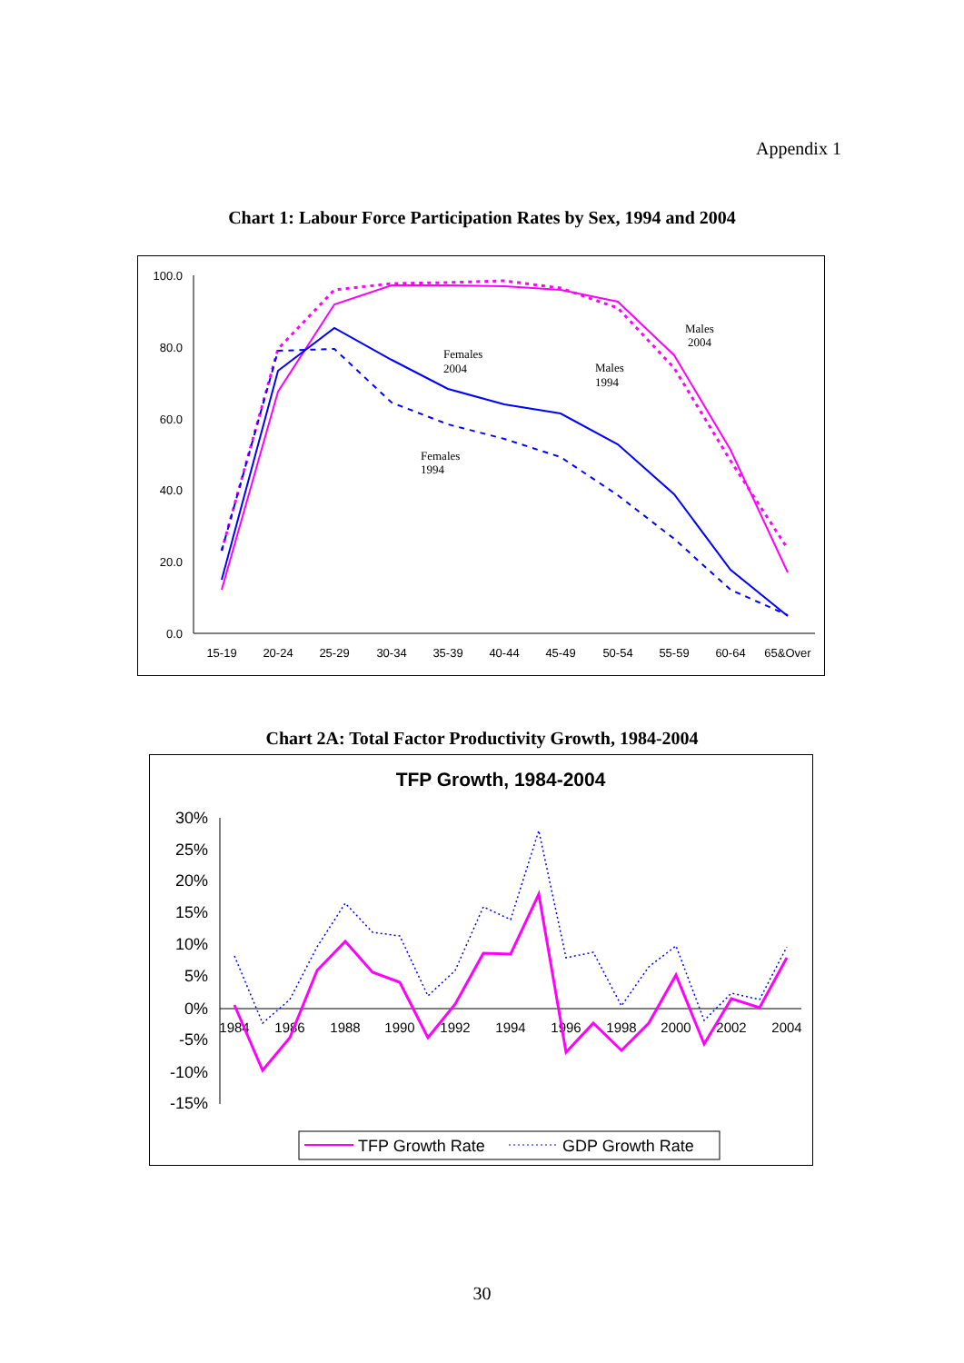Appendix 1
Chart 1: Labour Force Participation Rates by Sex, 1994 and 2004
100.0
80.0
60.0
40.0
20.0
0.0
15-19
20-24
25-29
30-34
35-39
40-44
45-49
50-54
55-59
60-64
65&Over
Females
2004
Males
1994
Males
2004
Females
1994
Chart 2A: Total Factor Productivity Growth, 1984-2004
TFP Growth, 1984-2004
30%
25%
20%
15%
10%
5%
0%
-5%
-10%
-15%
1984
1986
1988
1990
1992
1994
1996
1998
2000
2002
2004
TFP Growth Rate
GDP Growth Rate
30